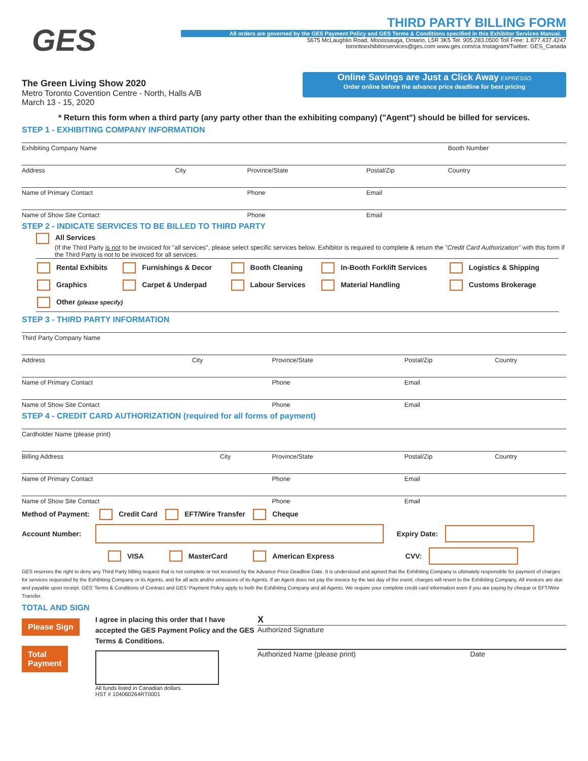GES
THIRD PARTY BILLING FORM
All orders are governed by the GES Payment Policy and GES Terms & Conditions specified in this Exhibitor Services Manual.
5675 McLaughlin Road, Mississauga, Ontario, L5R 3K5 Tel: 905.283.0500 Toll Free: 1.877.437.4247
torontoexhibitorservices@ges.com www.ges.com/ca Instagram/Twitter: GES_Canada
The Green Living Show 2020
Metro Toronto Covention Centre - North, Halls A/B
March 13 - 15, 2020
Online Savings are Just a Click Away EXPRESSO
Order online before the advance price deadline for best pricing
* Return this form when a third party (any party other than the exhibiting company) ("Agent") should be billed for services.
STEP 1 - EXHIBITING COMPANY INFORMATION
| Exhibiting Company Name | | | | Booth Number |
| Address | City | Province/State | Postal/Zip | Country |
| Name of Primary Contact | | Phone | Email | |
| Name of Show Site Contact | | Phone | Email | |
STEP 2 - INDICATE SERVICES TO BE BILLED TO THIRD PARTY
All Services
(If the Third Party is not to be invoiced for "all services", please select specific services below. Exhibitor is required to complete & return the "Credit Card Authorization" with this form if the Third Party is not to be invoiced for all services.
| Rental Exhibits | Furnishings & Decor | Booth Cleaning | In-Booth Forklift Services | Logistics & Shipping |
| Graphics | Carpet & Underpad | Labour Services | Material Handling | Customs Brokerage |
| Other (please specify) | | | | |
STEP 3 - THIRD PARTY INFORMATION
| Third Party Company Name | | | | |
| Address | City | Province/State | Postal/Zip | Country |
| Name of Primary Contact | | Phone | Email | |
| Name of Show Site Contact | | Phone | Email | |
STEP 4 - CREDIT CARD AUTHORIZATION (required for all forms of payment)
| Cardholder Name (please print) | | | | |
| Billing Address | City | Province/State | Postal/Zip | Country |
| Name of Primary Contact | | Phone | Email | |
| Name of Show Site Contact | | Phone | Email | |
Method of Payment: Credit Card EFT/Wire Transfer Cheque
Account Number: Expiry Date:
VISA MasterCard American Express CVV:
GES reserves the right to deny any Third Party billing request that is not complete or not received by the Advance Price Deadline Date. It is understood and agreed that the Exhibiting Company is ultimately responsible for payment of charges for services requested by the Exhibiting Company or its Agents, and for all acts and/or omissions of its Agents. If an Agent does not pay the invoice by the last day of the event, charges will revert to the Exhibiting Company. All invoices are due and payable upon receipt. GES' Terms & Conditions of Contract and GES' Payment Policy apply to both the Exhibiting Company and all Agents. We require your complete credit card information even if you are paying by cheque or EFT/Wire Transfer.
TOTAL AND SIGN
Please Sign
Total
Payment
I agree in placing this order that I have accepted the GES Payment Policy and the GES Terms & Conditions.
All funds listed in Canadian dollars.
HST # 104060264RT0001
X
Authorized Signature
Authorized Name (please print) Date